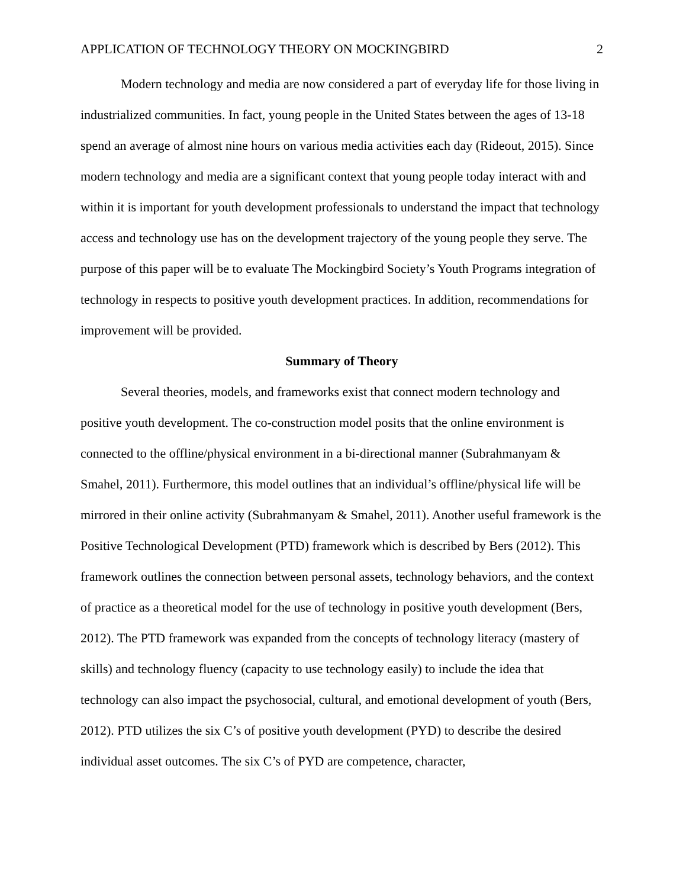APPLICATION OF TECHNOLOGY THEORY ON MOCKINGBIRD 2
Modern technology and media are now considered a part of everyday life for those living in industrialized communities. In fact, young people in the United States between the ages of 13-18 spend an average of almost nine hours on various media activities each day (Rideout, 2015). Since modern technology and media are a significant context that young people today interact with and within it is important for youth development professionals to understand the impact that technology access and technology use has on the development trajectory of the young people they serve. The purpose of this paper will be to evaluate The Mockingbird Society’s Youth Programs integration of technology in respects to positive youth development practices. In addition, recommendations for improvement will be provided.
Summary of Theory
Several theories, models, and frameworks exist that connect modern technology and positive youth development. The co-construction model posits that the online environment is connected to the offline/physical environment in a bi-directional manner (Subrahmanyam & Smahel, 2011). Furthermore, this model outlines that an individual’s offline/physical life will be mirrored in their online activity (Subrahmanyam & Smahel, 2011). Another useful framework is the Positive Technological Development (PTD) framework which is described by Bers (2012). This framework outlines the connection between personal assets, technology behaviors, and the context of practice as a theoretical model for the use of technology in positive youth development (Bers, 2012). The PTD framework was expanded from the concepts of technology literacy (mastery of skills) and technology fluency (capacity to use technology easily) to include the idea that technology can also impact the psychosocial, cultural, and emotional development of youth (Bers, 2012). PTD utilizes the six C’s of positive youth development (PYD) to describe the desired individual asset outcomes. The six C’s of PYD are competence, character,